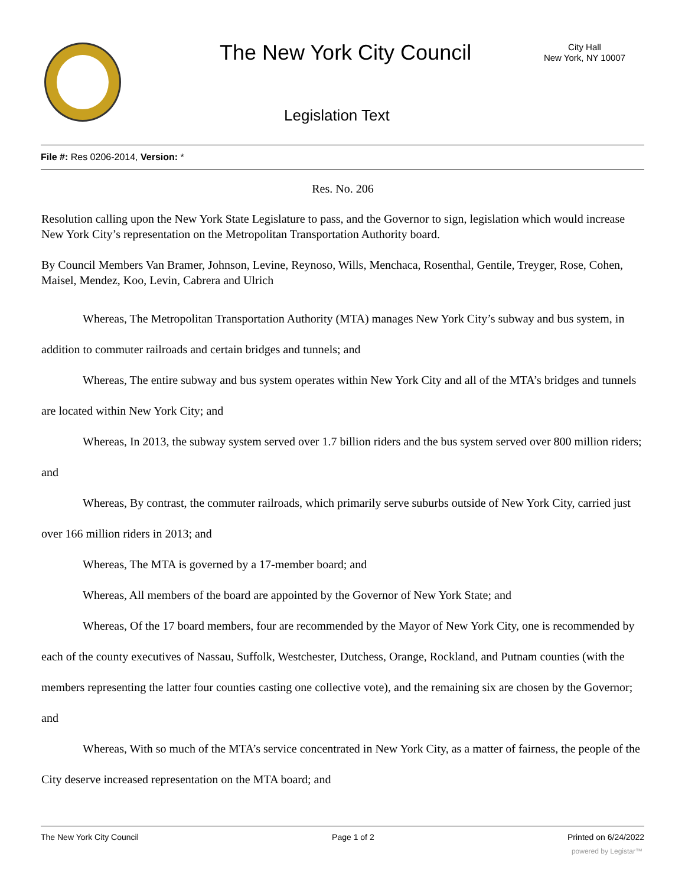The New York City Council
City Hall
New York, NY 10007
Legislation Text
File #: Res 0206-2014, Version: *
Res. No. 206
Resolution calling upon the New York State Legislature to pass, and the Governor to sign, legislation which would increase New York City’s representation on the Metropolitan Transportation Authority board.
By Council Members Van Bramer, Johnson, Levine, Reynoso, Wills, Menchaca, Rosenthal, Gentile, Treyger, Rose, Cohen, Maisel, Mendez, Koo, Levin, Cabrera and Ulrich
Whereas, The Metropolitan Transportation Authority (MTA) manages New York City’s subway and bus system, in addition to commuter railroads and certain bridges and tunnels; and
Whereas, The entire subway and bus system operates within New York City and all of the MTA’s bridges and tunnels are located within New York City; and
Whereas, In 2013, the subway system served over 1.7 billion riders and the bus system served over 800 million riders; and
Whereas, By contrast, the commuter railroads, which primarily serve suburbs outside of New York City, carried just over 166 million riders in 2013; and
Whereas, The MTA is governed by a 17-member board; and
Whereas, All members of the board are appointed by the Governor of New York State; and
Whereas, Of the 17 board members, four are recommended by the Mayor of New York City, one is recommended by each of the county executives of Nassau, Suffolk, Westchester, Dutchess, Orange, Rockland, and Putnam counties (with the members representing the latter four counties casting one collective vote), and the remaining six are chosen by the Governor; and
Whereas, With so much of the MTA’s service concentrated in New York City, as a matter of fairness, the people of the City deserve increased representation on the MTA board; and
The New York City Council Page 1 of 2 Printed on 6/24/2022
powered by Legistar™